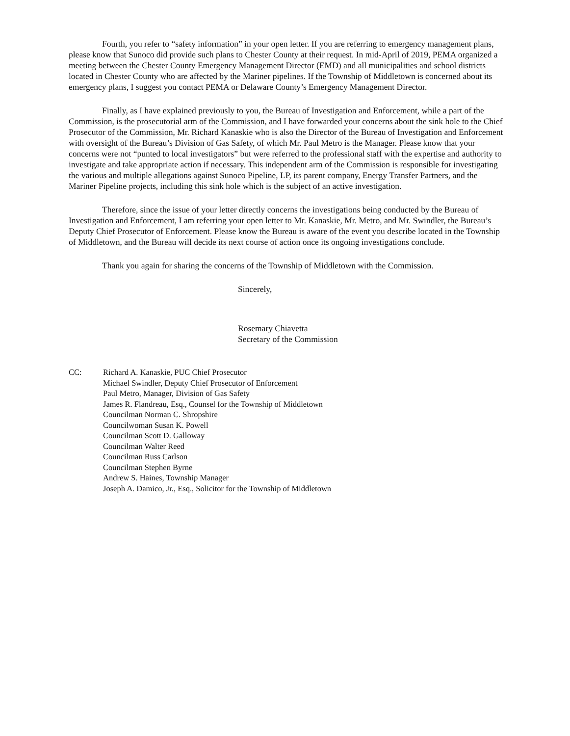Fourth, you refer to “safety information” in your open letter. If you are referring to emergency management plans, please know that Sunoco did provide such plans to Chester County at their request. In mid-April of 2019, PEMA organized a meeting between the Chester County Emergency Management Director (EMD) and all municipalities and school districts located in Chester County who are affected by the Mariner pipelines. If the Township of Middletown is concerned about its emergency plans, I suggest you contact PEMA or Delaware County’s Emergency Management Director.
Finally, as I have explained previously to you, the Bureau of Investigation and Enforcement, while a part of the Commission, is the prosecutorial arm of the Commission, and I have forwarded your concerns about the sink hole to the Chief Prosecutor of the Commission, Mr. Richard Kanaskie who is also the Director of the Bureau of Investigation and Enforcement with oversight of the Bureau’s Division of Gas Safety, of which Mr. Paul Metro is the Manager. Please know that your concerns were not “punted to local investigators” but were referred to the professional staff with the expertise and authority to investigate and take appropriate action if necessary. This independent arm of the Commission is responsible for investigating the various and multiple allegations against Sunoco Pipeline, LP, its parent company, Energy Transfer Partners, and the Mariner Pipeline projects, including this sink hole which is the subject of an active investigation.
Therefore, since the issue of your letter directly concerns the investigations being conducted by the Bureau of Investigation and Enforcement, I am referring your open letter to Mr. Kanaskie, Mr. Metro, and Mr. Swindler, the Bureau’s Deputy Chief Prosecutor of Enforcement. Please know the Bureau is aware of the event you describe located in the Township of Middletown, and the Bureau will decide its next course of action once its ongoing investigations conclude.
Thank you again for sharing the concerns of the Township of Middletown with the Commission.
Sincerely,
Rosemary Chiavetta
Secretary of the Commission
CC: Richard A. Kanaskie, PUC Chief Prosecutor
Michael Swindler, Deputy Chief Prosecutor of Enforcement
Paul Metro, Manager, Division of Gas Safety
James R. Flandreau, Esq., Counsel for the Township of Middletown
Councilman Norman C. Shropshire
Councilwoman Susan K. Powell
Councilman Scott D. Galloway
Councilman Walter Reed
Councilman Russ Carlson
Councilman Stephen Byrne
Andrew S. Haines, Township Manager
Joseph A. Damico, Jr., Esq., Solicitor for the Township of Middletown